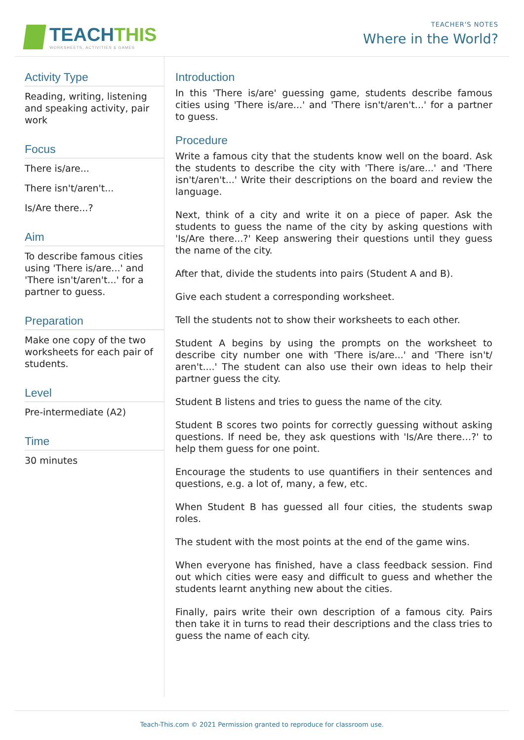TEACHTHIS
WORKSHEETS, ACTIVITIES & GAMES
TEACHER'S NOTES
Where in the World?
Activity Type
Reading, writing, listening and speaking activity, pair work
Focus
There is/are...
There isn't/aren't...
Is/Are there...?
Aim
To describe famous cities using 'There is/are...' and 'There isn't/aren't...' for a partner to guess.
Preparation
Make one copy of the two worksheets for each pair of students.
Level
Pre-intermediate (A2)
Time
30 minutes
Introduction
In this 'There is/are' guessing game, students describe famous cities using 'There is/are...' and 'There isn't/aren't...' for a partner to guess.
Procedure
Write a famous city that the students know well on the board. Ask the students to describe the city with 'There is/are...' and 'There isn't/aren't...' Write their descriptions on the board and review the language.
Next, think of a city and write it on a piece of paper. Ask the students to guess the name of the city by asking questions with 'Is/Are there...?' Keep answering their questions until they guess the name of the city.
After that, divide the students into pairs (Student A and B).
Give each student a corresponding worksheet.
Tell the students not to show their worksheets to each other.
Student A begins by using the prompts on the worksheet to describe city number one with 'There is/are...' and 'There isn't/ aren't....' The student can also use their own ideas to help their partner guess the city.
Student B listens and tries to guess the name of the city.
Student B scores two points for correctly guessing without asking questions. If need be, they ask questions with 'Is/Are there…?' to help them guess for one point.
Encourage the students to use quantifiers in their sentences and questions, e.g. a lot of, many, a few, etc.
When Student B has guessed all four cities, the students swap roles.
The student with the most points at the end of the game wins.
When everyone has finished, have a class feedback session. Find out which cities were easy and difficult to guess and whether the students learnt anything new about the cities.
Finally, pairs write their own description of a famous city. Pairs then take it in turns to read their descriptions and the class tries to guess the name of each city.
Teach-This.com © 2021 Permission granted to reproduce for classroom use.